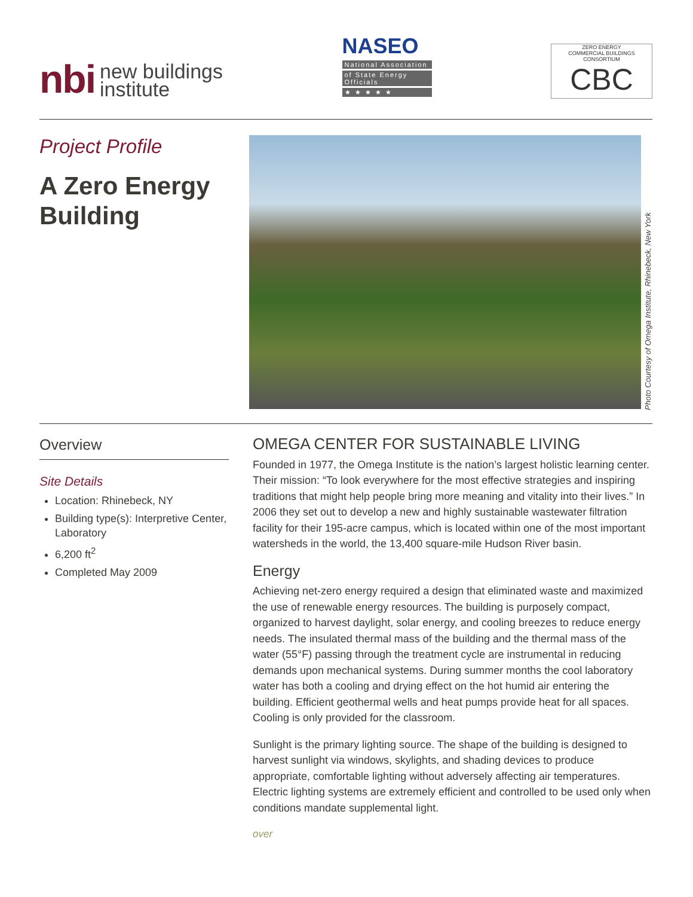nbi new buildings
institute
NASEO
National Association
of State Energy Officials
★ ★ ★ ★ ★
ZERO ENERGY
COMMERCIAL BUILDINGS CONSORTIUM
CBC
Project Profile
A Zero Energy Building
Photo Courtesy of Omega Institute, Rhinebeck, New York
Overview
Site Details
Location: Rhinebeck, NY
Building type(s): Interpretive Center, Laboratory
6,200 ft<sup>2</sup>
Completed May 2009
OMEGA CENTER FOR SUSTAINABLE LIVING
Founded in 1977, the Omega Institute is the nation’s largest holistic learning center. Their mission: “To look everywhere for the most effective strategies and inspiring traditions that might help people bring more meaning and vitality into their lives.” In 2006 they set out to develop a new and highly sustainable wastewater filtration facility for their 195-acre campus, which is located within one of the most important watersheds in the world, the 13,400 square-mile Hudson River basin.
Energy
Achieving net-zero energy required a design that eliminated waste and maximized the use of renewable energy resources. The building is purposely compact, organized to harvest daylight, solar energy, and cooling breezes to reduce energy needs. The insulated thermal mass of the building and the thermal mass of the water (55°F) passing through the treatment cycle are instrumental in reducing demands upon mechanical systems. During summer months the cool laboratory water has both a cooling and drying effect on the hot humid air entering the building. Efficient geothermal wells and heat pumps provide heat for all spaces. Cooling is only provided for the classroom.
Sunlight is the primary lighting source. The shape of the building is designed to harvest sunlight via windows, skylights, and shading devices to produce appropriate, comfortable lighting without adversely affecting air temperatures. Electric lighting systems are extremely efficient and controlled to be used only when conditions mandate supplemental light.
over